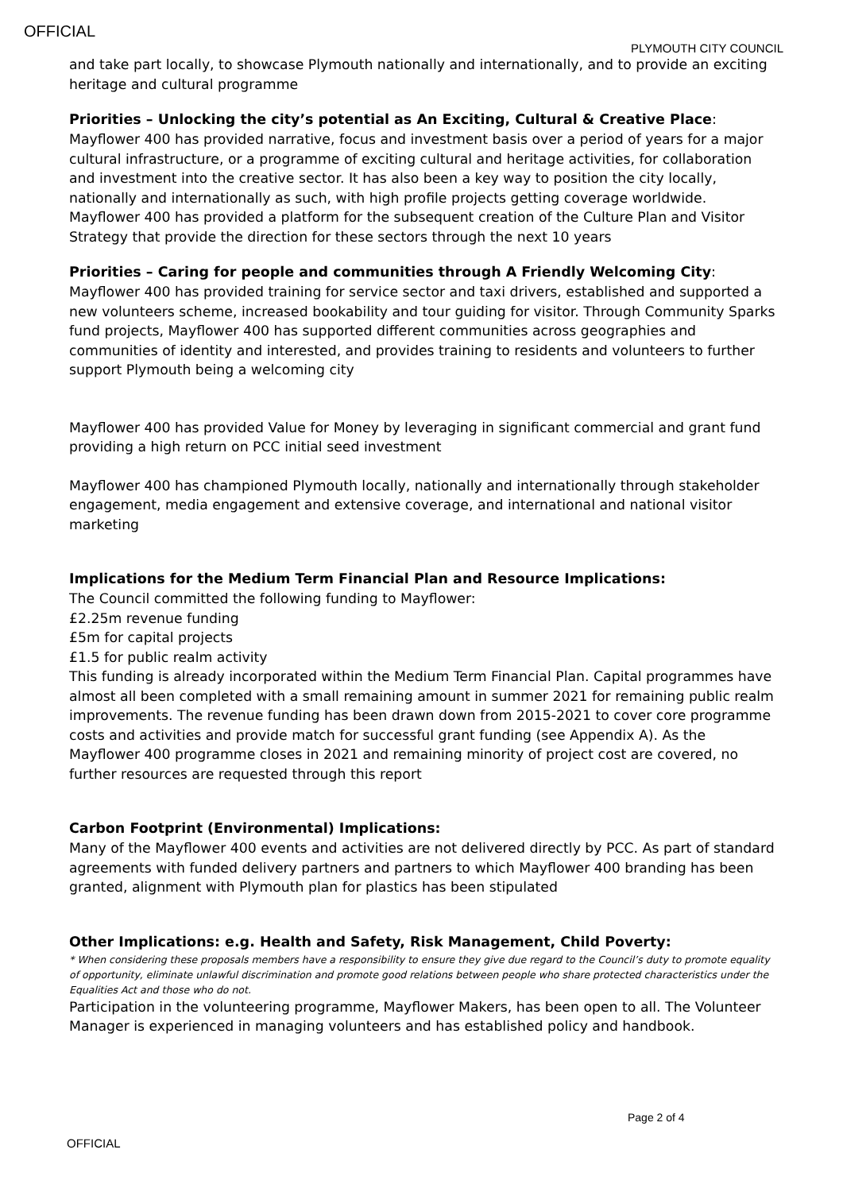OFFICIAL
PLYMOUTH CITY COUNCIL
and take part locally, to showcase Plymouth nationally and internationally, and to provide an exciting heritage and cultural programme
Priorities – Unlocking the city’s potential as An Exciting, Cultural & Creative Place:
Mayflower 400 has provided narrative, focus and investment basis over a period of years for a major cultural infrastructure, or a programme of exciting cultural and heritage activities, for collaboration and investment into the creative sector. It has also been a key way to position the city locally, nationally and internationally as such, with high profile projects getting coverage worldwide. Mayflower 400 has provided a platform for the subsequent creation of the Culture Plan and Visitor Strategy that provide the direction for these sectors through the next 10 years
Priorities – Caring for people and communities through A Friendly Welcoming City:
Mayflower 400 has provided training for service sector and taxi drivers, established and supported a new volunteers scheme, increased bookability and tour guiding for visitor. Through Community Sparks fund projects, Mayflower 400 has supported different communities across geographies and communities of identity and interested, and provides training to residents and volunteers to further support Plymouth being a welcoming city
Mayflower 400 has provided Value for Money by leveraging in significant commercial and grant fund providing a high return on PCC initial seed investment
Mayflower 400 has championed Plymouth locally, nationally and internationally through stakeholder engagement, media engagement and extensive coverage, and international and national visitor marketing
Implications for the Medium Term Financial Plan and Resource Implications:
The Council committed the following funding to Mayflower:
£2.25m revenue funding
£5m for capital projects
£1.5 for public realm activity
This funding is already incorporated within the Medium Term Financial Plan. Capital programmes have almost all been completed with a small remaining amount in summer 2021 for remaining public realm improvements. The revenue funding has been drawn down from 2015-2021 to cover core programme costs and activities and provide match for successful grant funding (see Appendix A). As the Mayflower 400 programme closes in 2021 and remaining minority of project cost are covered, no further resources are requested through this report
Carbon Footprint (Environmental) Implications:
Many of the Mayflower 400 events and activities are not delivered directly by PCC. As part of standard agreements with funded delivery partners and partners to which Mayflower 400 branding has been granted, alignment with Plymouth plan for plastics has been stipulated
Other Implications: e.g. Health and Safety, Risk Management, Child Poverty:
* When considering these proposals members have a responsibility to ensure they give due regard to the Council’s duty to promote equality of opportunity, eliminate unlawful discrimination and promote good relations between people who share protected characteristics under the Equalities Act and those who do not.
Participation in the volunteering programme, Mayflower Makers, has been open to all. The Volunteer Manager is experienced in managing volunteers and has established policy and handbook.
Page 2 of 4
OFFICIAL